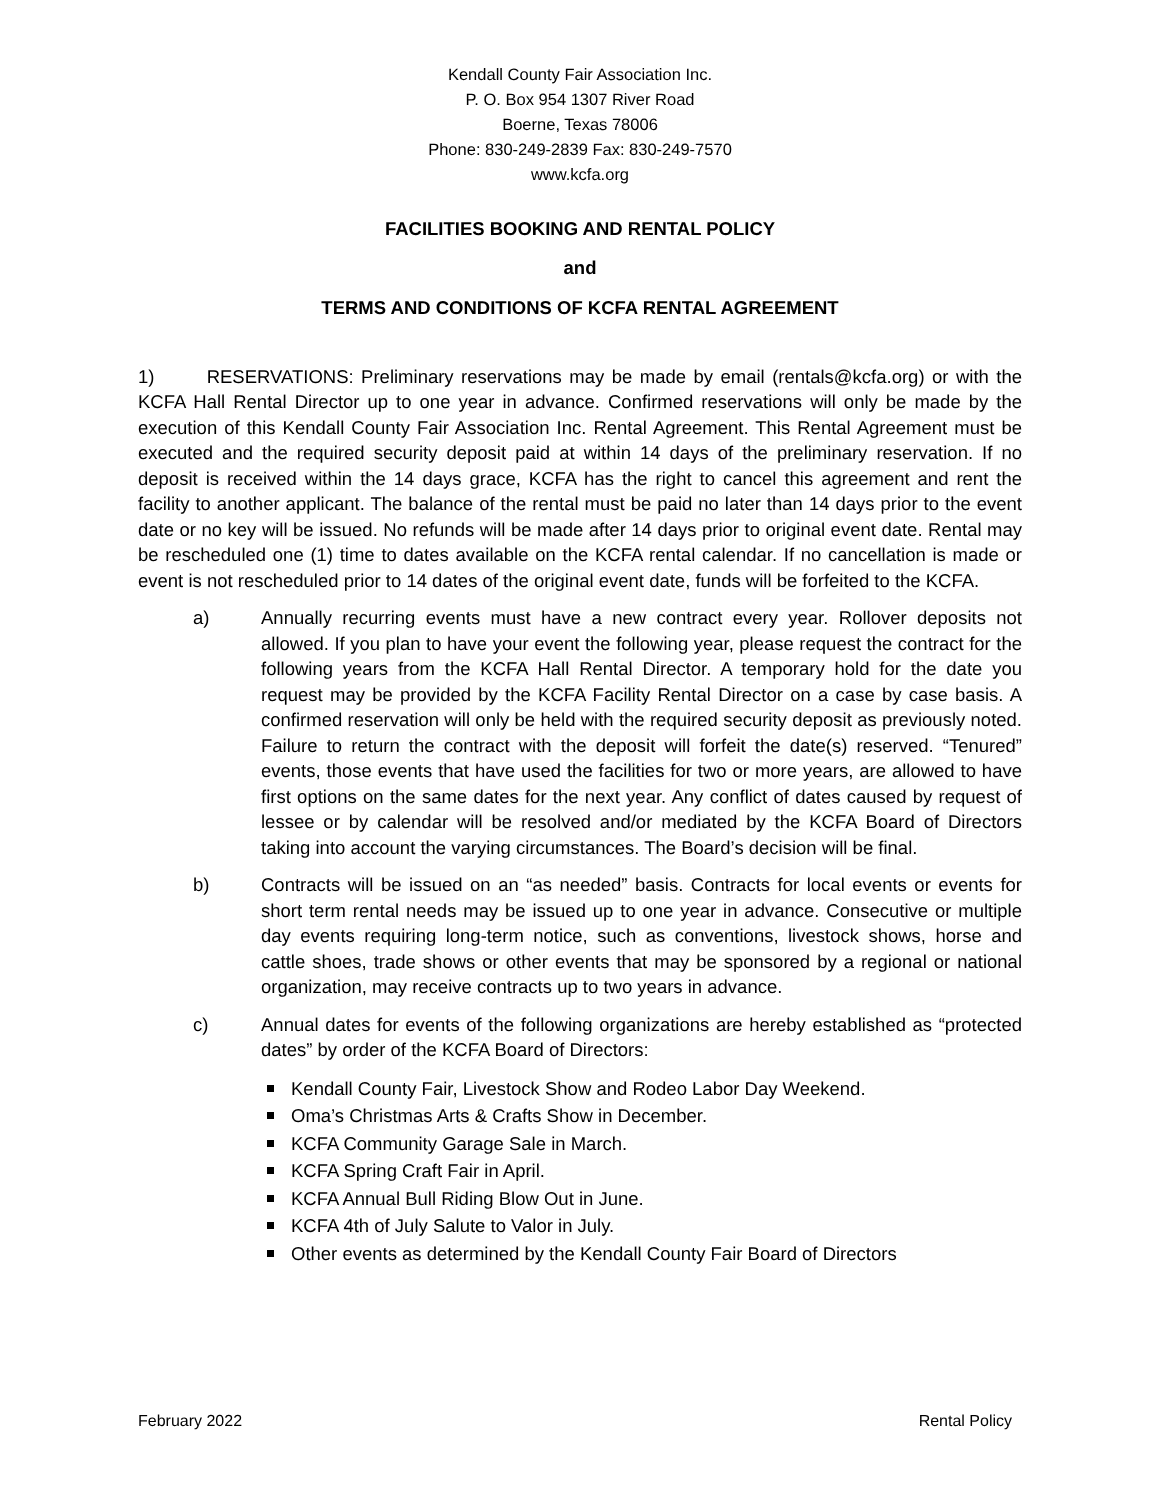Kendall County Fair Association Inc.
P. O. Box 954 1307 River Road
Boerne, Texas 78006
Phone: 830-249-2839 Fax: 830-249-7570
www.kcfa.org
FACILITIES BOOKING AND RENTAL POLICY
and
TERMS AND CONDITIONS OF KCFA RENTAL AGREEMENT
1) RESERVATIONS: Preliminary reservations may be made by email (rentals@kcfa.org) or with the KCFA Hall Rental Director up to one year in advance. Confirmed reservations will only be made by the execution of this Kendall County Fair Association Inc. Rental Agreement. This Rental Agreement must be executed and the required security deposit paid at within 14 days of the preliminary reservation. If no deposit is received within the 14 days grace, KCFA has the right to cancel this agreement and rent the facility to another applicant. The balance of the rental must be paid no later than 14 days prior to the event date or no key will be issued. No refunds will be made after 14 days prior to original event date. Rental may be rescheduled one (1) time to dates available on the KCFA rental calendar. If no cancellation is made or event is not rescheduled prior to 14 dates of the original event date, funds will be forfeited to the KCFA.
a) Annually recurring events must have a new contract every year. Rollover deposits not allowed. If you plan to have your event the following year, please request the contract for the following years from the KCFA Hall Rental Director. A temporary hold for the date you request may be provided by the KCFA Facility Rental Director on a case by case basis. A confirmed reservation will only be held with the required security deposit as previously noted. Failure to return the contract with the deposit will forfeit the date(s) reserved. “Tenured” events, those events that have used the facilities for two or more years, are allowed to have first options on the same dates for the next year. Any conflict of dates caused by request of lessee or by calendar will be resolved and/or mediated by the KCFA Board of Directors taking into account the varying circumstances. The Board’s decision will be final.
b) Contracts will be issued on an “as needed” basis. Contracts for local events or events for short term rental needs may be issued up to one year in advance. Consecutive or multiple day events requiring long-term notice, such as conventions, livestock shows, horse and cattle shoes, trade shows or other events that may be sponsored by a regional or national organization, may receive contracts up to two years in advance.
c) Annual dates for events of the following organizations are hereby established as “protected dates” by order of the KCFA Board of Directors:
Kendall County Fair, Livestock Show and Rodeo Labor Day Weekend.
Oma’s Christmas Arts & Crafts Show in December.
KCFA Community Garage Sale in March.
KCFA Spring Craft Fair in April.
KCFA Annual Bull Riding Blow Out in June.
KCFA 4th of July Salute to Valor in July.
Other events as determined by the Kendall County Fair Board of Directors
February 2022 Rental Policy